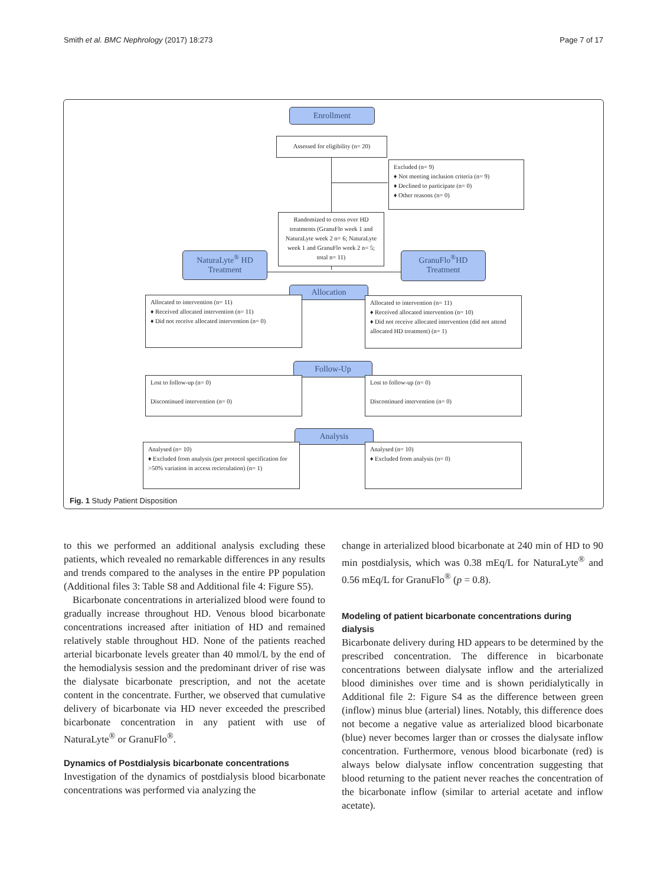Smith et al. BMC Nephrology (2017) 18:273 Page 7 of 17
Enrollment
Assessed for eligibility (n= 20)
Excluded (n= 9)
♦ Not meeting inclusion criteria (n= 9)
♦ Declined to participate (n= 0)
♦ Other reasons (n= 0)
Randomized to cross over HD treatments (GranuFlo week 1 and NaturaLyte week 2 n= 6; NaturaLyte week 1 and GranuFlo week 2 n= 5; total n= 11)
NaturaLyte<sup>®</sup> HD
Treatment
GranuFlo<sup>®</sup>HD
Treatment
Allocation
Allocated to intervention (n= 11)
♦ Received allocated intervention (n= 11)
♦ Did not receive allocated intervention (n= 0)
Allocated to intervention (n= 11)
♦ Received allocated intervention (n= 10)
♦ Did not receive allocated intervention (did not attend allocated HD treatment) (n= 1)
Follow-Up
Lost to follow-up (n= 0)
Discontinued intervention (n= 0)
Lost to follow-up (n= 0)
Discontinued intervention (n= 0)
Analysis
Analysed (n= 10)
♦ Excluded from analysis (per protocol specification for >50% variation in access recirculation) (n= 1)
Analysed (n= 10)
♦ Excluded from analysis (n= 0)
Fig. 1 Study Patient Disposition
to this we performed an additional analysis excluding these patients, which revealed no remarkable differences in any results and trends compared to the analyses in the entire PP population (Additional files 3: Table S8 and Additional file 4: Figure S5).
Bicarbonate concentrations in arterialized blood were found to gradually increase throughout HD. Venous blood bicarbonate concentrations increased after initiation of HD and remained relatively stable throughout HD. None of the patients reached arterial bicarbonate levels greater than 40 mmol/L by the end of the hemodialysis session and the predominant driver of rise was the dialysate bicarbonate prescription, and not the acetate content in the concentrate. Further, we observed that cumulative delivery of bicarbonate via HD never exceeded the prescribed bicarbonate concentration in any patient with use of NaturaLyte<sup>®</sup> or GranuFlo<sup>®</sup>.
Dynamics of Postdialysis bicarbonate concentrations
Investigation of the dynamics of postdialysis blood bicarbonate concentrations was performed via analyzing the
change in arterialized blood bicarbonate at 240 min of HD to 90 min postdialysis, which was 0.38 mEq/L for NaturaLyte<sup>®</sup> and 0.56 mEq/L for GranuFlo<sup>®</sup> (p = 0.8).
Modeling of patient bicarbonate concentrations during dialysis
Bicarbonate delivery during HD appears to be determined by the prescribed concentration. The difference in bicarbonate concentrations between dialysate inflow and the arterialized blood diminishes over time and is shown peridialytically in Additional file 2: Figure S4 as the difference between green (inflow) minus blue (arterial) lines. Notably, this difference does not become a negative value as arterialized blood bicarbonate (blue) never becomes larger than or crosses the dialysate inflow concentration. Furthermore, venous blood bicarbonate (red) is always below dialysate inflow concentration suggesting that blood returning to the patient never reaches the concentration of the bicarbonate inflow (similar to arterial acetate and inflow acetate).